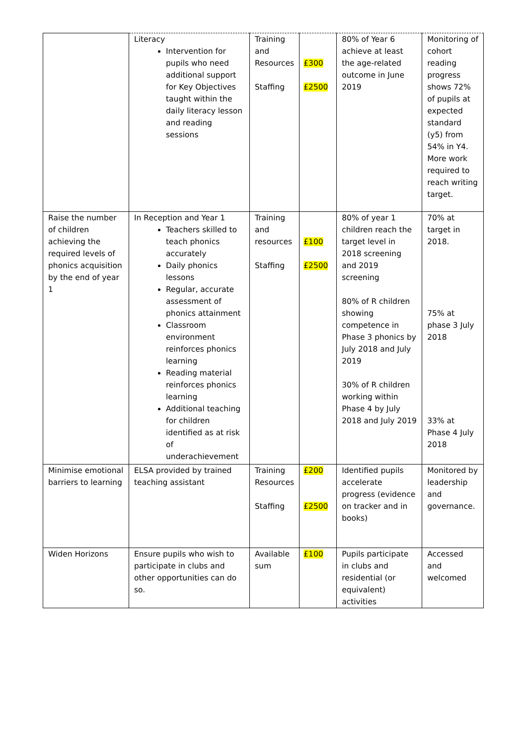| | Literacy Intervention for pupils who need additional support for Key Objectives taught within the daily literacy lesson and reading sessions | Training and Resources Staffing | £300 £2500 | 80% of Year 6 achieve at least the age-related outcome in June 2019 | Monitoring of cohort reading progress shows 72% of pupils at expected standard (y5) from 54% in Y4. More work required to reach writing target. |
| Raise the number of children achieving the required levels of phonics acquisition by the end of year 1 | In Reception and Year 1 Teachers skilled to teach phonics accurately Daily phonics lessons Regular, accurate assessment of phonics attainment Classroom environment reinforces phonics learning Reading material reinforces phonics learning Additional teaching for children identified as at risk of underachievement | Training and resources Staffing | £100 £2500 | 80% of year 1 children reach the target level in 2018 screening and 2019 screening 80% of R children showing competence in Phase 3 phonics by July 2018 and July 2019 30% of R children working within Phase 4 by July 2018 and July 2019 | 70% at target in 2018. 75% at phase 3 July 2018 33% at Phase 4 July 2018 |
| Minimise emotional barriers to learning | ELSA provided by trained teaching assistant | Training Resources Staffing | £200 £2500 | Identified pupils accelerate progress (evidence on tracker and in books) | Monitored by leadership and governance. |
| Widen Horizons | Ensure pupils who wish to participate in clubs and other opportunities can do so. | Available sum | £100 | Pupils participate in clubs and residential (or equivalent) activities | Accessed and welcomed |